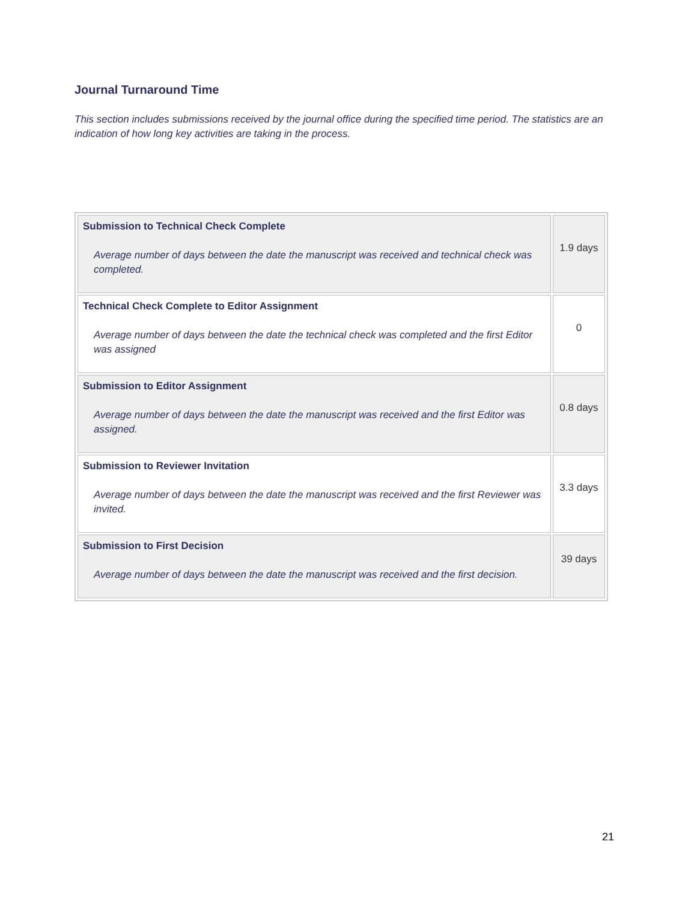Journal Turnaround Time
This section includes submissions received by the journal office during the specified time period. The statistics are an indication of how long key activities are taking in the process.
| Submission to Technical Check Complete Average number of days between the date the manuscript was received and technical check was completed. | 1.9 days |
| Technical Check Complete to Editor Assignment Average number of days between the date the technical check was completed and the first Editor was assigned | 0 |
| Submission to Editor Assignment Average number of days between the date the manuscript was received and the first Editor was assigned. | 0.8 days |
| Submission to Reviewer Invitation Average number of days between the date the manuscript was received and the first Reviewer was invited. | 3.3 days |
| Submission to First Decision Average number of days between the date the manuscript was received and the first decision. | 39 days |
21